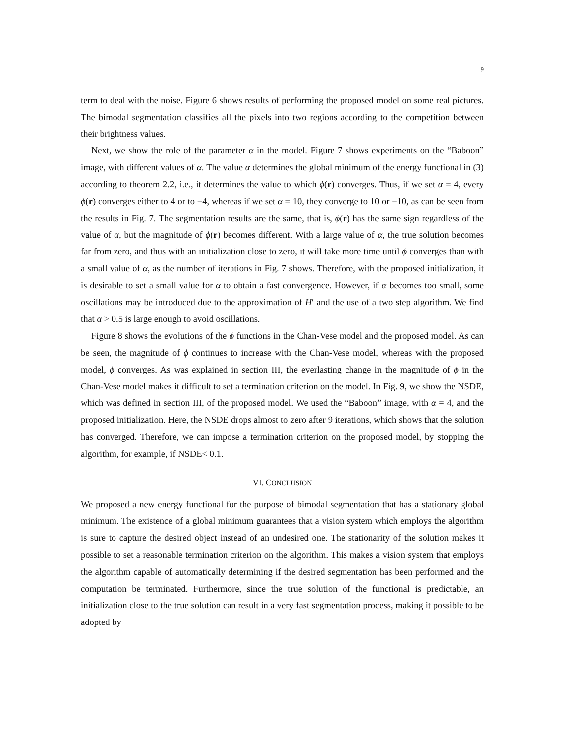9
term to deal with the noise. Figure 6 shows results of performing the proposed model on some real pictures. The bimodal segmentation classifies all the pixels into two regions according to the competition between their brightness values.
Next, we show the role of the parameter α in the model. Figure 7 shows experiments on the “Baboon” image, with different values of α. The value α determines the global minimum of the energy functional in (3) according to theorem 2.2, i.e., it determines the value to which ϕ(r) converges. Thus, if we set α = 4, every ϕ(r) converges either to 4 or to −4, whereas if we set α = 10, they converge to 10 or −10, as can be seen from the results in Fig. 7. The segmentation results are the same, that is, ϕ(r) has the same sign regardless of the value of α, but the magnitude of ϕ(r) becomes different. With a large value of α, the true solution becomes far from zero, and thus with an initialization close to zero, it will take more time until ϕ converges than with a small value of α, as the number of iterations in Fig. 7 shows. Therefore, with the proposed initialization, it is desirable to set a small value for α to obtain a fast convergence. However, if α becomes too small, some oscillations may be introduced due to the approximation of H′ and the use of a two step algorithm. We find that α > 0.5 is large enough to avoid oscillations.
Figure 8 shows the evolutions of the ϕ functions in the Chan-Vese model and the proposed model. As can be seen, the magnitude of ϕ continues to increase with the Chan-Vese model, whereas with the proposed model, ϕ converges. As was explained in section III, the everlasting change in the magnitude of ϕ in the Chan-Vese model makes it difficult to set a termination criterion on the model. In Fig. 9, we show the NSDE, which was defined in section III, of the proposed model. We used the “Baboon” image, with α = 4, and the proposed initialization. Here, the NSDE drops almost to zero after 9 iterations, which shows that the solution has converged. Therefore, we can impose a termination criterion on the proposed model, by stopping the algorithm, for example, if NSDE< 0.1.
VI. CONCLUSION
We proposed a new energy functional for the purpose of bimodal segmentation that has a stationary global minimum. The existence of a global minimum guarantees that a vision system which employs the algorithm is sure to capture the desired object instead of an undesired one. The stationarity of the solution makes it possible to set a reasonable termination criterion on the algorithm. This makes a vision system that employs the algorithm capable of automatically determining if the desired segmentation has been performed and the computation be terminated. Furthermore, since the true solution of the functional is predictable, an initialization close to the true solution can result in a very fast segmentation process, making it possible to be adopted by